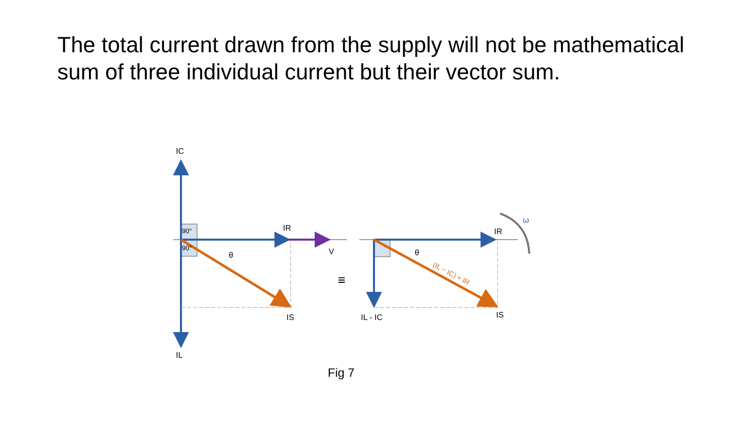The total current drawn from the supply will not be mathematical sum of three individual current but their vector sum.
IC
IR
V
θ
IS
IL
90°
90°
≡
ω
IR
θ
(IL − IC) + IR
IL - IC
IS
Fig 7